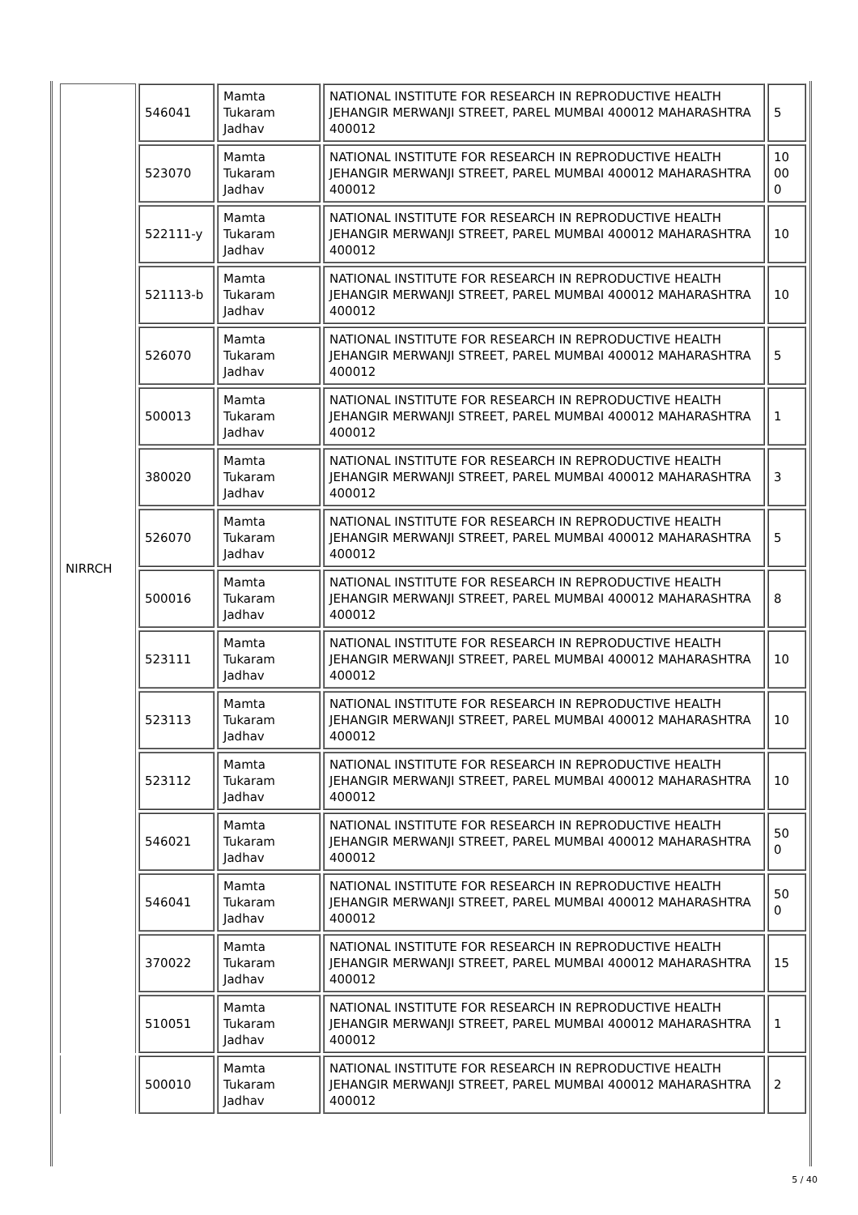| NIRRCH | 546041 | Mamta Tukaram Jadhav | NATIONAL INSTITUTE FOR RESEARCH IN REPRODUCTIVE HEALTH JEHANGIR MERWANJI STREET, PAREL MUMBAI 400012 MAHARASHTRA 400012 | 5 |
| | 523070 | Mamta Tukaram Jadhav | NATIONAL INSTITUTE FOR RESEARCH IN REPRODUCTIVE HEALTH JEHANGIR MERWANJI STREET, PAREL MUMBAI 400012 MAHARASHTRA 400012 | 10 00 0 |
| | 522111-y | Mamta Tukaram Jadhav | NATIONAL INSTITUTE FOR RESEARCH IN REPRODUCTIVE HEALTH JEHANGIR MERWANJI STREET, PAREL MUMBAI 400012 MAHARASHTRA 400012 | 10 |
| | 521113-b | Mamta Tukaram Jadhav | NATIONAL INSTITUTE FOR RESEARCH IN REPRODUCTIVE HEALTH JEHANGIR MERWANJI STREET, PAREL MUMBAI 400012 MAHARASHTRA 400012 | 10 |
| | 526070 | Mamta Tukaram Jadhav | NATIONAL INSTITUTE FOR RESEARCH IN REPRODUCTIVE HEALTH JEHANGIR MERWANJI STREET, PAREL MUMBAI 400012 MAHARASHTRA 400012 | 5 |
| | 500013 | Mamta Tukaram Jadhav | NATIONAL INSTITUTE FOR RESEARCH IN REPRODUCTIVE HEALTH JEHANGIR MERWANJI STREET, PAREL MUMBAI 400012 MAHARASHTRA 400012 | 1 |
| | 380020 | Mamta Tukaram Jadhav | NATIONAL INSTITUTE FOR RESEARCH IN REPRODUCTIVE HEALTH JEHANGIR MERWANJI STREET, PAREL MUMBAI 400012 MAHARASHTRA 400012 | 3 |
| | 526070 | Mamta Tukaram Jadhav | NATIONAL INSTITUTE FOR RESEARCH IN REPRODUCTIVE HEALTH JEHANGIR MERWANJI STREET, PAREL MUMBAI 400012 MAHARASHTRA 400012 | 5 |
| | 500016 | Mamta Tukaram Jadhav | NATIONAL INSTITUTE FOR RESEARCH IN REPRODUCTIVE HEALTH JEHANGIR MERWANJI STREET, PAREL MUMBAI 400012 MAHARASHTRA 400012 | 8 |
| | 523111 | Mamta Tukaram Jadhav | NATIONAL INSTITUTE FOR RESEARCH IN REPRODUCTIVE HEALTH JEHANGIR MERWANJI STREET, PAREL MUMBAI 400012 MAHARASHTRA 400012 | 10 |
| | 523113 | Mamta Tukaram Jadhav | NATIONAL INSTITUTE FOR RESEARCH IN REPRODUCTIVE HEALTH JEHANGIR MERWANJI STREET, PAREL MUMBAI 400012 MAHARASHTRA 400012 | 10 |
| | 523112 | Mamta Tukaram Jadhav | NATIONAL INSTITUTE FOR RESEARCH IN REPRODUCTIVE HEALTH JEHANGIR MERWANJI STREET, PAREL MUMBAI 400012 MAHARASHTRA 400012 | 10 |
| | 546021 | Mamta Tukaram Jadhav | NATIONAL INSTITUTE FOR RESEARCH IN REPRODUCTIVE HEALTH JEHANGIR MERWANJI STREET, PAREL MUMBAI 400012 MAHARASHTRA 400012 | 50 0 |
| | 546041 | Mamta Tukaram Jadhav | NATIONAL INSTITUTE FOR RESEARCH IN REPRODUCTIVE HEALTH JEHANGIR MERWANJI STREET, PAREL MUMBAI 400012 MAHARASHTRA 400012 | 50 0 |
| | 370022 | Mamta Tukaram Jadhav | NATIONAL INSTITUTE FOR RESEARCH IN REPRODUCTIVE HEALTH JEHANGIR MERWANJI STREET, PAREL MUMBAI 400012 MAHARASHTRA 400012 | 15 |
| | 510051 | Mamta Tukaram Jadhav | NATIONAL INSTITUTE FOR RESEARCH IN REPRODUCTIVE HEALTH JEHANGIR MERWANJI STREET, PAREL MUMBAI 400012 MAHARASHTRA 400012 | 1 |
| | 500010 | Mamta Tukaram Jadhav | NATIONAL INSTITUTE FOR RESEARCH IN REPRODUCTIVE HEALTH JEHANGIR MERWANJI STREET, PAREL MUMBAI 400012 MAHARASHTRA 400012 | 2 |
5 / 40